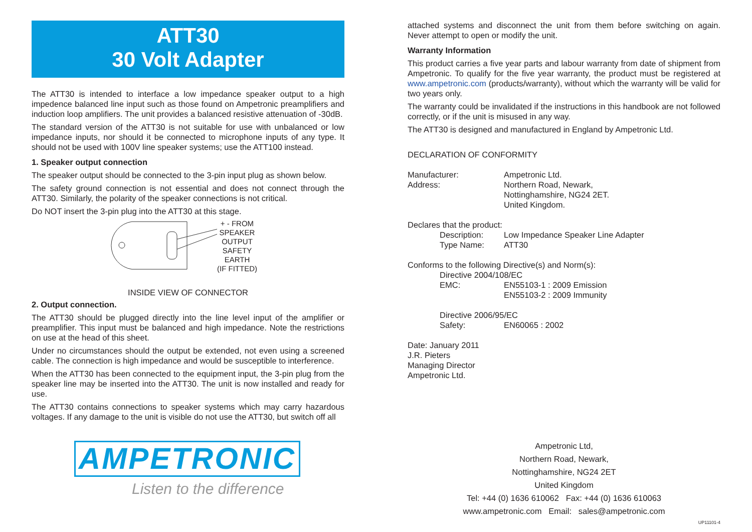ATT30
30 Volt Adapter
The ATT30 is intended to interface a low impedance speaker output to a high impedence balanced line input such as those found on Ampetronic preamplifiers and induction loop amplifiers. The unit provides a balanced resistive attenuation of -30dB.
The standard version of the ATT30 is not suitable for use with unbalanced or low impedance inputs, nor should it be connected to microphone inputs of any type. It should not be used with 100V line speaker systems; use the ATT100 instead.
1. Speaker output connection
The speaker output should be connected to the 3-pin input plug as shown below.
The safety ground connection is not essential and does not connect through the ATT30. Similarly, the polarity of the speaker connections is not critical.
Do NOT insert the 3-pin plug into the ATT30 at this stage.
+ - FROM
SPEAKER
OUTPUT
SAFETY
EARTH
(IF FITTED)
INSIDE VIEW OF CONNECTOR
2. Output connection.
The ATT30 should be plugged directly into the line level input of the amplifier or preamplifier. This input must be balanced and high impedance. Note the restrictions on use at the head of this sheet.
Under no circumstances should the output be extended, not even using a screened cable. The connection is high impedance and would be susceptible to interference.
When the ATT30 has been connected to the equipment input, the 3-pin plug from the speaker line may be inserted into the ATT30. The unit is now installed and ready for use.
The ATT30 contains connections to speaker systems which may carry hazardous voltages. If any damage to the unit is visible do not use the ATT30, but switch off all
AMPETRONIC
Listen to the difference
attached systems and disconnect the unit from them before switching on again. Never attempt to open or modify the unit.
Warranty Information
This product carries a five year parts and labour warranty from date of shipment from Ampetronic. To qualify for the five year warranty, the product must be registered at www.ampetronic.com (products/warranty), without which the warranty will be valid for two years only.
The warranty could be invalidated if the instructions in this handbook are not followed correctly, or if the unit is misused in any way.
The ATT30 is designed and manufactured in England by Ampetronic Ltd.
DECLARATION OF CONFORMITY
Manufacturer: Ampetronic Ltd.
Address: Northern Road, Newark,
Nottinghamshire, NG24 2ET.
United Kingdom.
Declares that the product:
Description: Low Impedance Speaker Line Adapter
Type Name: ATT30
Conforms to the following Directive(s) and Norm(s):
Directive 2004/108/EC
EMC: EN55103-1 : 2009 Emission
EN55103-2 : 2009 Immunity
Directive 2006/95/EC
Safety: EN60065 : 2002
Date: January 2011
J.R. Pieters
Managing Director
Ampetronic Ltd.
Ampetronic Ltd,
Northern Road, Newark,
Nottinghamshire, NG24 2ET
United Kingdom
Tel: +44 (0) 1636 610062 Fax: +44 (0) 1636 610063
www.ampetronic.com Email: sales@ampetronic.com
UP11101-4